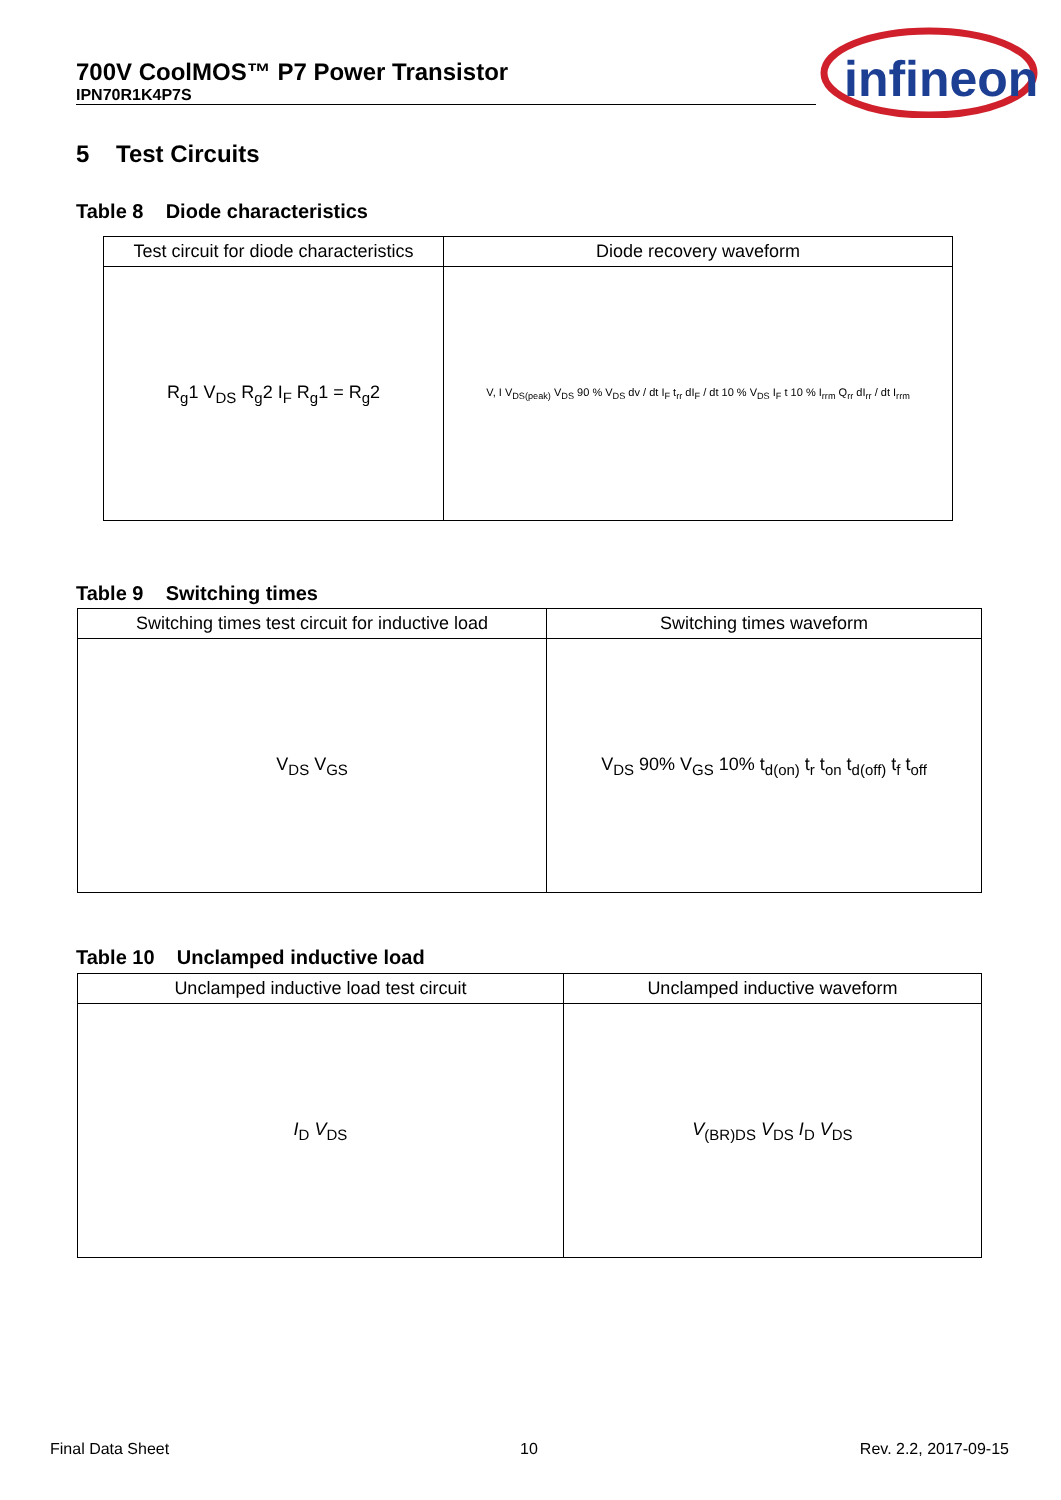700V CoolMOS™ P7 Power Transistor
IPN70R1K4P7S
infineon
5 Test Circuits
Table 8 Diode characteristics
| Test circuit for diode characteristics | Diode recovery waveform |
| --- | --- |
| R<sub>g</sub>1 V<sub>DS</sub> R<sub>g</sub>2 I<sub>F</sub> R<sub>g</sub>1 = R<sub>g</sub>2 | V, I V<sub>DS(peak)</sub> V<sub>DS</sub> 90 % V<sub>DS</sub> dv / dt I<sub>F</sub> t<sub>rr</sub> dI<sub>F</sub> / dt 10 % V<sub>DS</sub> I<sub>F</sub> t 10 % I<sub>rrm</sub> Q<sub>rr</sub> dI<sub>rr</sub> / dt I<sub>rrm</sub> |
Table 9 Switching times
| Switching times test circuit for inductive load | Switching times waveform |
| --- | --- |
| V<sub>DS</sub> V<sub>GS</sub> | V<sub>DS</sub> 90% V<sub>GS</sub> 10% t<sub>d(on)</sub> t<sub>r</sub> t<sub>on</sub> t<sub>d(off)</sub> t<sub>f</sub> t<sub>off</sub> |
Table 10 Unclamped inductive load
| Unclamped inductive load test circuit | Unclamped inductive waveform |
| --- | --- |
| I<sub>D</sub> V<sub>DS</sub> | V<sub>(BR)DS</sub> V<sub>DS</sub> I<sub>D</sub> V<sub>DS</sub> |
Final Data Sheet 10 Rev. 2.2, 2017-09-15